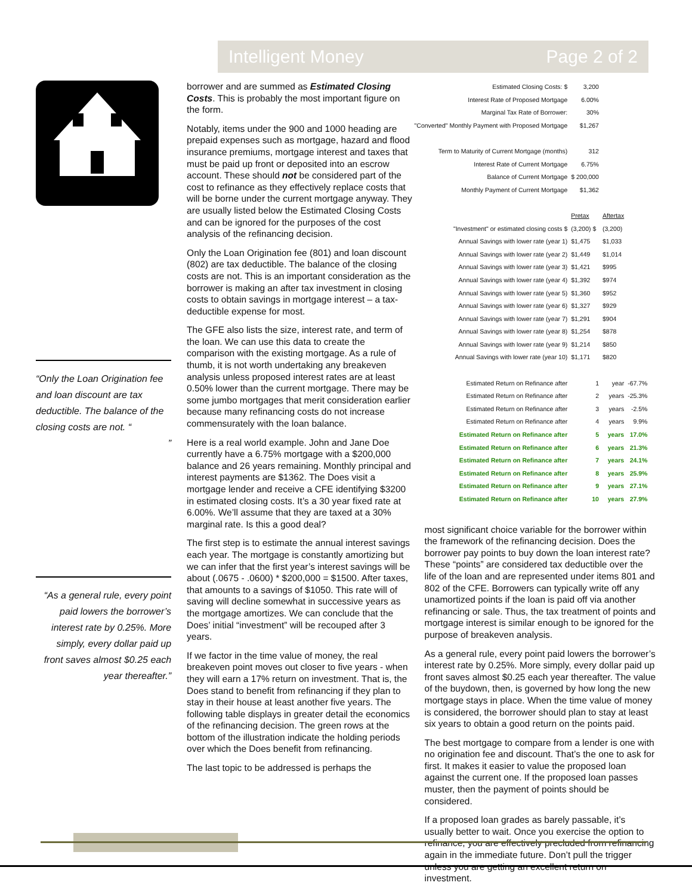Intelligent Money Page 2 of 2
“Only the Loan Origination fee and loan discount are tax deductible. The balance of the closing costs are not. “
”
“As a general rule, every point paid lowers the borrower’s interest rate by 0.25%. More simply, every dollar paid up front saves almost $0.25 each year thereafter.”
borrower and are summed as Estimated Closing Costs. This is probably the most important figure on the form.
Notably, items under the 900 and 1000 heading are prepaid expenses such as mortgage, hazard and flood insurance premiums, mortgage interest and taxes that must be paid up front or deposited into an escrow account. These should not be considered part of the cost to refinance as they effectively replace costs that will be borne under the current mortgage anyway. They are usually listed below the Estimated Closing Costs and can be ignored for the purposes of the cost analysis of the refinancing decision.
Only the Loan Origination fee (801) and loan discount (802) are tax deductible. The balance of the closing costs are not. This is an important consideration as the borrower is making an after tax investment in closing costs to obtain savings in mortgage interest – a tax-deductible expense for most.
The GFE also lists the size, interest rate, and term of the loan. We can use this data to create the comparison with the existing mortgage. As a rule of thumb, it is not worth undertaking any breakeven analysis unless proposed interest rates are at least 0.50% lower than the current mortgage. There may be some jumbo mortgages that merit consideration earlier because many refinancing costs do not increase commensurately with the loan balance.
Here is a real world example. John and Jane Doe currently have a 6.75% mortgage with a $200,000 balance and 26 years remaining. Monthly principal and interest payments are $1362. The Does visit a mortgage lender and receive a CFE identifying $3200 in estimated closing costs. It’s a 30 year fixed rate at 6.00%. We’ll assume that they are taxed at a 30% marginal rate. Is this a good deal?
The first step is to estimate the annual interest savings each year. The mortgage is constantly amortizing but we can infer that the first year’s interest savings will be about (.0675 - .0600) * $200,000 = $1500. After taxes, that amounts to a savings of $1050. This rate will of saving will decline somewhat in successive years as the mortgage amortizes. We can conclude that the Does’ initial “investment” will be recouped after 3 years.
If we factor in the time value of money, the real breakeven point moves out closer to five years - when they will earn a 17% return on investment. That is, the Does stand to benefit from refinancing if they plan to stay in their house at least another five years. The following table displays in greater detail the economics of the refinancing decision. The green rows at the bottom of the illustration indicate the holding periods over which the Does benefit from refinancing.
The last topic to be addressed is perhaps the
| Estimated Closing Costs: $ | 3,200 | | |
| Interest Rate of Proposed Mortgage | 6.00% | | |
| Marginal Tax Rate of Borrower: | 30% | | |
| "Converted" Monthly Payment with Proposed Mortgage | $1,267 | | |
| Term to Maturity of Current Mortgage (months) | 312 | | |
| Interest Rate of Current Mortgage | 6.75% | | |
| Balance of Current Mortgage | $ 200,000 | | |
| Monthly Payment of Current Mortgage | $1,362 | | |
| | Pretax | Aftertax | |
| "Investment" or estimated closing costs $ | (3,200) $ | (3,200) | |
| Annual Savings with lower rate (year 1) | $1,475 | $1,033 | |
| Annual Savings with lower rate (year 2) | $1,449 | $1,014 | |
| Annual Savings with lower rate (year 3) | $1,421 | $995 | |
| Annual Savings with lower rate (year 4) | $1,392 | $974 | |
| Annual Savings with lower rate (year 5) | $1,360 | $952 | |
| Annual Savings with lower rate (year 6) | $1,327 | $929 | |
| Annual Savings with lower rate (year 7) | $1,291 | $904 | |
| Annual Savings with lower rate (year 8) | $1,254 | $878 | |
| Annual Savings with lower rate (year 9) | $1,214 | $850 | |
| Annual Savings with lower rate (year 10) | $1,171 | $820 | |
| Estimated Return on Refinance after | 1 | year | -67.7% |
| Estimated Return on Refinance after | 2 | years | -25.3% |
| Estimated Return on Refinance after | 3 | years | -2.5% |
| Estimated Return on Refinance after | 4 | years | 9.9% |
| Estimated Return on Refinance after | 5 | years | 17.0% |
| Estimated Return on Refinance after | 6 | years | 21.3% |
| Estimated Return on Refinance after | 7 | years | 24.1% |
| Estimated Return on Refinance after | 8 | years | 25.9% |
| Estimated Return on Refinance after | 9 | years | 27.1% |
| Estimated Return on Refinance after | 10 | years | 27.9% |
most significant choice variable for the borrower within the framework of the refinancing decision. Does the borrower pay points to buy down the loan interest rate? These “points” are considered tax deductible over the life of the loan and are represented under items 801 and 802 of the CFE. Borrowers can typically write off any unamortized points if the loan is paid off via another refinancing or sale. Thus, the tax treatment of points and mortgage interest is similar enough to be ignored for the purpose of breakeven analysis.
As a general rule, every point paid lowers the borrower’s interest rate by 0.25%. More simply, every dollar paid up front saves almost $0.25 each year thereafter. The value of the buydown, then, is governed by how long the new mortgage stays in place. When the time value of money is considered, the borrower should plan to stay at least six years to obtain a good return on the points paid.
The best mortgage to compare from a lender is one with no origination fee and discount. That’s the one to ask for first. It makes it easier to value the proposed loan against the current one. If the proposed loan passes muster, then the payment of points should be considered.
If a proposed loan grades as barely passable, it’s usually better to wait. Once you exercise the option to refinance, you are effectively precluded from refinancing again in the immediate future. Don’t pull the trigger unless you are getting an excellent return on investment.